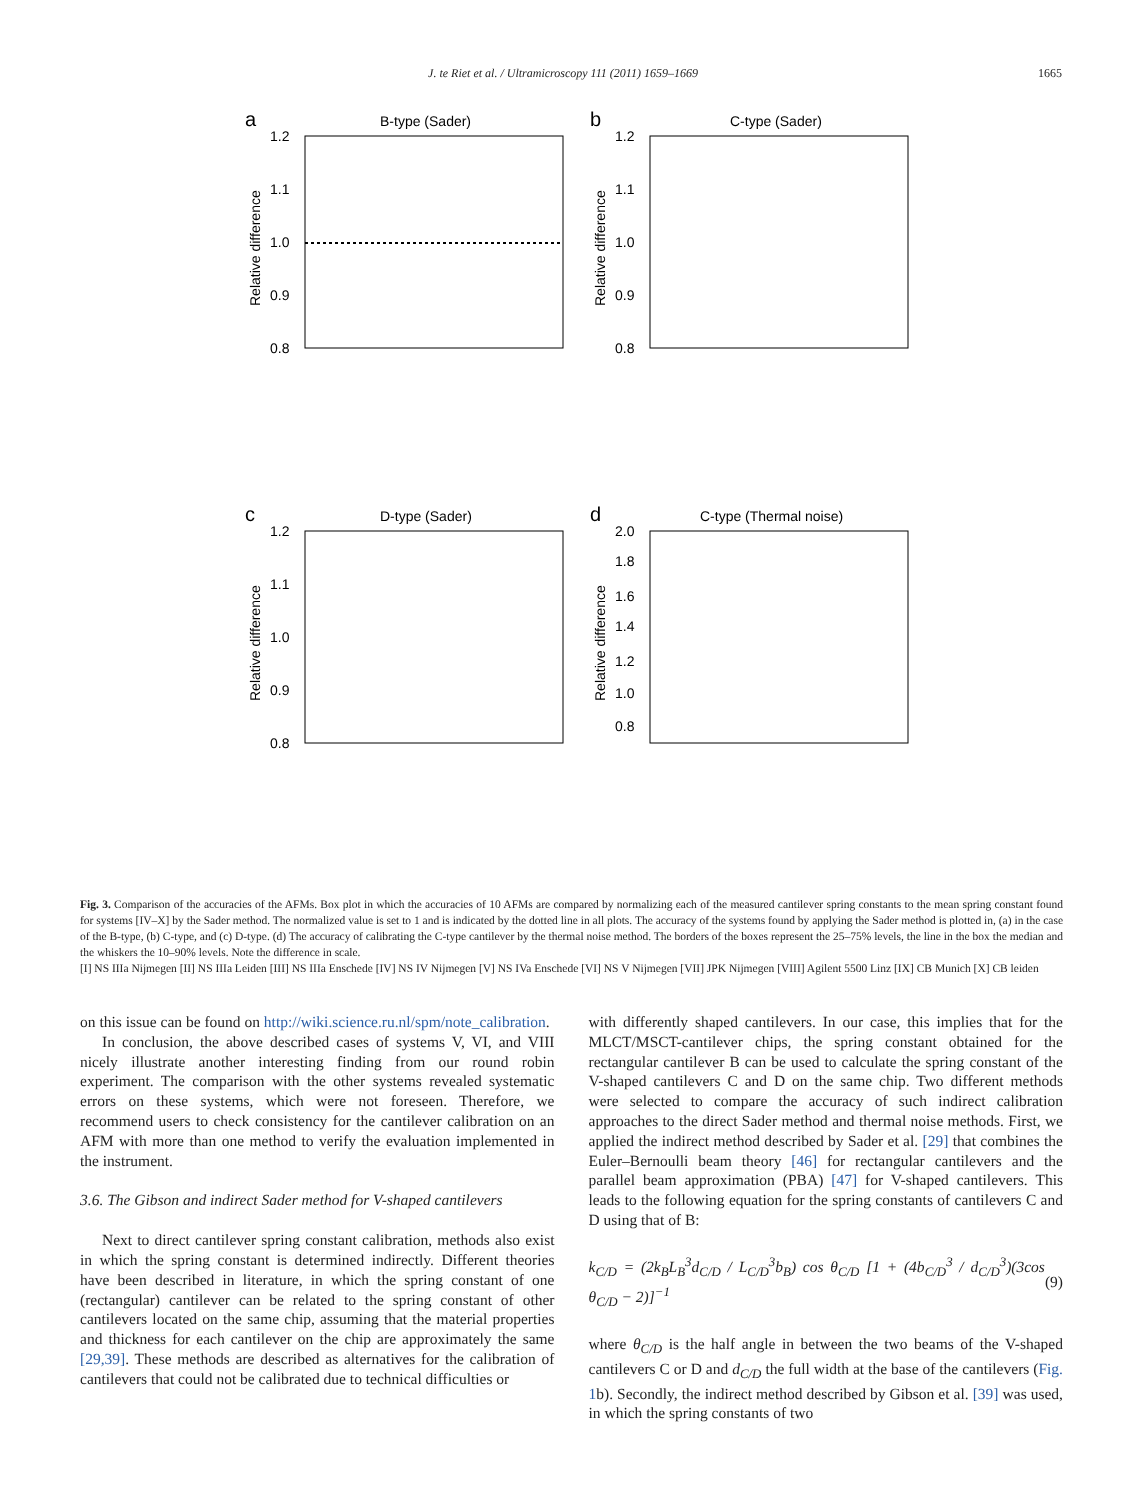J. te Riet et al. / Ultramicroscopy 111 (2011) 1659–1669 1665
a
B-type (Sader)
1.2
1.1
1.0
0.9
0.8
Relative difference
b
C-type (Sader)
1.2
1.1
1.0
0.9
0.8
Relative difference
c
D-type (Sader)
1.2
1.1
1.0
0.9
0.8
Relative difference
d
C-type (Thermal noise)
2.0
1.8
1.6
1.4
1.2
1.0
0.8
Relative difference
Fig. 3. Comparison of the accuracies of the AFMs. Box plot in which the accuracies of 10 AFMs are compared by normalizing each of the measured cantilever spring constants to the mean spring constant found for systems [IV–X] by the Sader method. The normalized value is set to 1 and is indicated by the dotted line in all plots. The accuracy of the systems found by applying the Sader method is plotted in, (a) in the case of the B-type, (b) C-type, and (c) D-type. (d) The accuracy of calibrating the C-type cantilever by the thermal noise method. The borders of the boxes represent the 25–75% levels, the line in the box the median and the whiskers the 10–90% levels. Note the difference in scale.
[I] NS IIIa Nijmegen [II] NS IIIa Leiden [III] NS IIIa Enschede [IV] NS IV Nijmegen [V] NS IVa Enschede [VI] NS V Nijmegen [VII] JPK Nijmegen [VIII] Agilent 5500 Linz [IX] CB Munich [X] CB leiden
on this issue can be found on http://wiki.science.ru.nl/spm/note_calibration.
In conclusion, the above described cases of systems V, VI, and VIII nicely illustrate another interesting finding from our round robin experiment. The comparison with the other systems revealed systematic errors on these systems, which were not foreseen. Therefore, we recommend users to check consistency for the cantilever calibration on an AFM with more than one method to verify the evaluation implemented in the instrument.
3.6. The Gibson and indirect Sader method for V-shaped cantilevers
Next to direct cantilever spring constant calibration, methods also exist in which the spring constant is determined indirectly. Different theories have been described in literature, in which the spring constant of one (rectangular) cantilever can be related to the spring constant of other cantilevers located on the same chip, assuming that the material properties and thickness for each cantilever on the chip are approximately the same [29,39]. These methods are described as alternatives for the calibration of cantilevers that could not be calibrated due to technical difficulties or
with differently shaped cantilevers. In our case, this implies that for the MLCT/MSCT-cantilever chips, the spring constant obtained for the rectangular cantilever B can be used to calculate the spring constant of the V-shaped cantilevers C and D on the same chip. Two different methods were selected to compare the accuracy of such indirect calibration approaches to the direct Sader method and thermal noise methods. First, we applied the indirect method described by Sader et al. [29] that combines the Euler–Bernoulli beam theory [46] for rectangular cantilevers and the parallel beam approximation (PBA) [47] for V-shaped cantilevers. This leads to the following equation for the spring constants of cantilevers C and D using that of B:
k<sub>C/D</sub> = (2k<sub>B</sub>L<sub>B</sub><sup>3</sup>d<sub>C/D</sub> / L<sub>C/D</sub><sup>3</sup>b<sub>B</sub>) cos θ<sub>C/D</sub> [1 + (4b<sub>C/D</sub><sup>3</sup> / d<sub>C/D</sub><sup>3</sup>)(3cos θ<sub>C/D</sub> − 2)]<sup>−1</sup> (9)
where θ<sub>C/D</sub> is the half angle in between the two beams of the V-shaped cantilevers C or D and d<sub>C/D</sub> the full width at the base of the cantilevers (Fig. 1b). Secondly, the indirect method described by Gibson et al. [39] was used, in which the spring constants of two